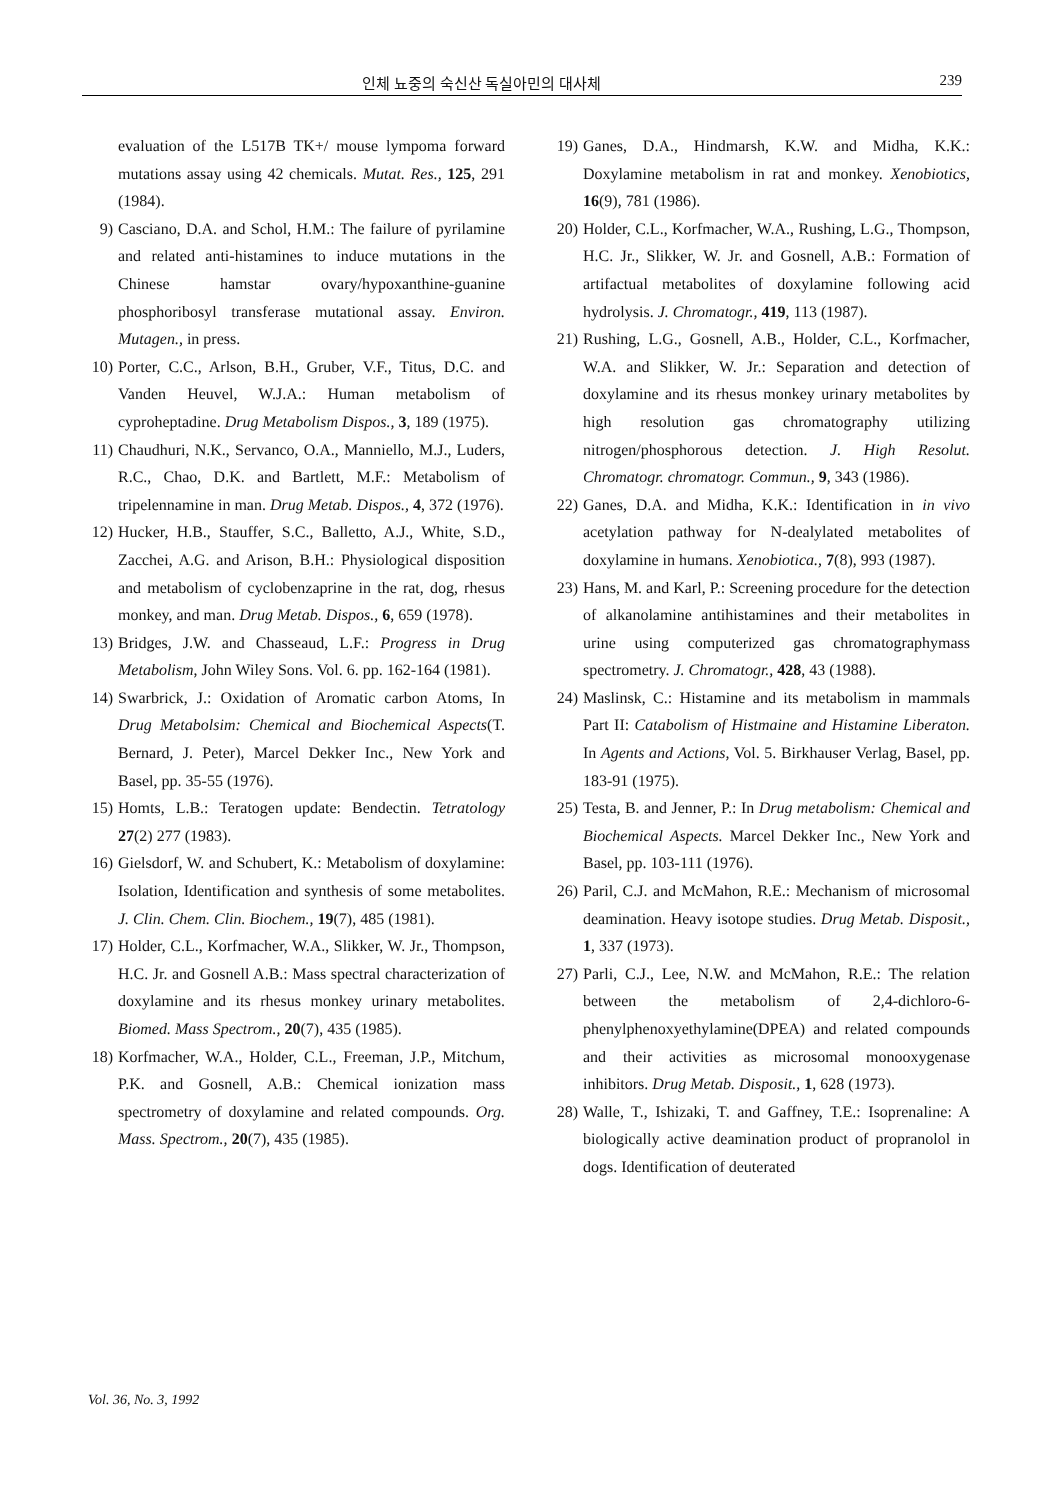인체 뇨중의 숙신산 독실아민의 대사체 239
evaluation of the L517B TK+/ mouse lympoma forward mutations assay using 42 chemicals. Mutat. Res., 125, 291 (1984).
9) Casciano, D.A. and Schol, H.M.: The failure of pyrilamine and related anti-histamines to induce mutations in the Chinese hamstar ovary/hypoxanthine-guanine phosphoribosyl transferase mutational assay. Environ. Mutagen., in press.
10) Porter, C.C., Arlson, B.H., Gruber, V.F., Titus, D.C. and Vanden Heuvel, W.J.A.: Human metabolism of cyproheptadine. Drug Metabolism Dispos., 3, 189 (1975).
11) Chaudhuri, N.K., Servanco, O.A., Manniello, M.J., Luders, R.C., Chao, D.K. and Bartlett, M.F.: Metabolism of tripelennamine in man. Drug Metab. Dispos., 4, 372 (1976).
12) Hucker, H.B., Stauffer, S.C., Balletto, A.J., White, S.D., Zacchei, A.G. and Arison, B.H.: Physiological disposition and metabolism of cyclobenzaprine in the rat, dog, rhesus monkey, and man. Drug Metab. Dispos., 6, 659 (1978).
13) Bridges, J.W. and Chasseaud, L.F.: Progress in Drug Metabolism, John Wiley Sons. Vol. 6. pp. 162-164 (1981).
14) Swarbrick, J.: Oxidation of Aromatic carbon Atoms, In Drug Metabolsim: Chemical and Biochemical Aspects(T. Bernard, J. Peter), Marcel Dekker Inc., New York and Basel, pp. 35-55 (1976).
15) Homts, L.B.: Teratogen update: Bendectin. Tetratology 27(2) 277 (1983).
16) Gielsdorf, W. and Schubert, K.: Metabolism of doxylamine: Isolation, Identification and synthesis of some metabolites. J. Clin. Chem. Clin. Biochem., 19(7), 485 (1981).
17) Holder, C.L., Korfmacher, W.A., Slikker, W. Jr., Thompson, H.C. Jr. and Gosnell A.B.: Mass spectral characterization of doxylamine and its rhesus monkey urinary metabolites. Biomed. Mass Spectrom., 20(7), 435 (1985).
18) Korfmacher, W.A., Holder, C.L., Freeman, J.P., Mitchum, P.K. and Gosnell, A.B.: Chemical ionization mass spectrometry of doxylamine and related compounds. Org. Mass. Spectrom., 20(7), 435 (1985).
19) Ganes, D.A., Hindmarsh, K.W. and Midha, K.K.: Doxylamine metabolism in rat and monkey. Xenobiotics, 16(9), 781 (1986).
20) Holder, C.L., Korfmacher, W.A., Rushing, L.G., Thompson, H.C. Jr., Slikker, W. Jr. and Gosnell, A.B.: Formation of artifactual metabolites of doxylamine following acid hydrolysis. J. Chromatogr., 419, 113 (1987).
21) Rushing, L.G., Gosnell, A.B., Holder, C.L., Korfmacher, W.A. and Slikker, W. Jr.: Separation and detection of doxylamine and its rhesus monkey urinary metabolites by high resolution gas chromatography utilizing nitrogen/phosphorous detection. J. High Resolut. Chromatogr. chromatogr. Commun., 9, 343 (1986).
22) Ganes, D.A. and Midha, K.K.: Identification in in vivo acetylation pathway for N-dealylated metabolites of doxylamine in humans. Xenobiotica., 7(8), 993 (1987).
23) Hans, M. and Karl, P.: Screening procedure for the detection of alkanolamine antihistamines and their metabolites in urine using computerized gas chromatographymass spectrometry. J. Chromatogr., 428, 43 (1988).
24) Maslinsk, C.: Histamine and its metabolism in mammals Part II: Catabolism of Histmaine and Histamine Liberaton. In Agents and Actions, Vol. 5. Birkhauser Verlag, Basel, pp. 183-91 (1975).
25) Testa, B. and Jenner, P.: In Drug metabolism: Chemical and Biochemical Aspects. Marcel Dekker Inc., New York and Basel, pp. 103-111 (1976).
26) Paril, C.J. and McMahon, R.E.: Mechanism of microsomal deamination. Heavy isotope studies. Drug Metab. Disposit., 1, 337 (1973).
27) Parli, C.J., Lee, N.W. and McMahon, R.E.: The relation between the metabolism of 2,4-dichloro-6-phenylphenoxyethylamine(DPEA) and related compounds and their activities as microsomal monooxygenase inhibitors. Drug Metab. Disposit., 1, 628 (1973).
28) Walle, T., Ishizaki, T. and Gaffney, T.E.: Isoprenaline: A biologically active deamination product of propranolol in dogs. Identification of deuterated
Vol. 36, No. 3, 1992